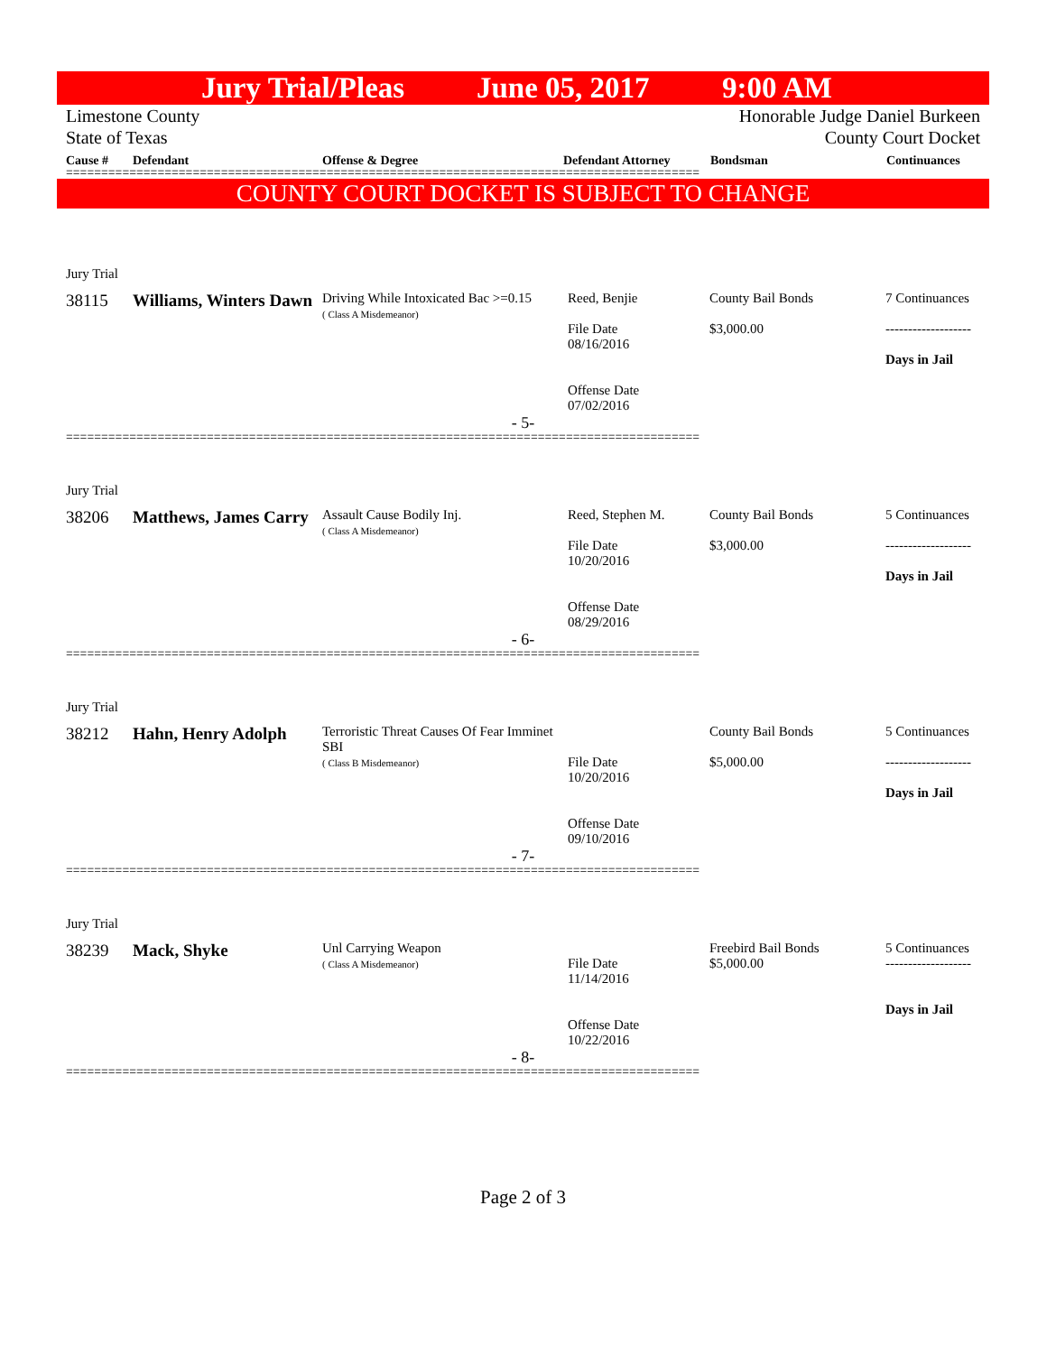Jury Trial/Pleas June 05, 2017 9:00 AM
Limestone County
State of Texas
Honorable Judge Daniel Burkeen
County Court Docket
Cause # Defendant Offense & Degree Defendant Attorney Bondsman Continuances
==========================================================================================
COUNTY COURT DOCKET IS SUBJECT TO CHANGE
| Jury Trial | | | | | |
| 38115 | Williams, Winters Dawn | Driving While Intoxicated Bac >=0.15 ( Class A Misdemeanor) | Reed, Benjie File Date 08/16/2016 Offense Date 07/02/2016 | County Bail Bonds $3,000.00 | 7 Continuances ------------------- Days in Jail |
| - 5- | | | | | |
==========================================================================================
| Jury Trial | | | | | |
| 38206 | Matthews, James Carry | Assault Cause Bodily Inj. ( Class A Misdemeanor) | Reed, Stephen M. File Date 10/20/2016 Offense Date 08/29/2016 | County Bail Bonds $3,000.00 | 5 Continuances ------------------- Days in Jail |
| - 6- | | | | | |
==========================================================================================
| Jury Trial | | | | | |
| 38212 | Hahn, Henry Adolph | Terroristic Threat Causes Of Fear Imminet SBI ( Class B Misdemeanor) | File Date 10/20/2016 Offense Date 09/10/2016 | County Bail Bonds $5,000.00 | 5 Continuances ------------------- Days in Jail |
| - 7- | | | | | |
==========================================================================================
| Jury Trial | | | | | |
| 38239 | Mack, Shyke | Unl Carrying Weapon ( Class A Misdemeanor) | File Date 11/14/2016 Offense Date 10/22/2016 | Freebird Bail Bonds $5,000.00 | 5 Continuances ------------------- Days in Jail |
| - 8- | | | | | |
==========================================================================================
Page 2 of 3